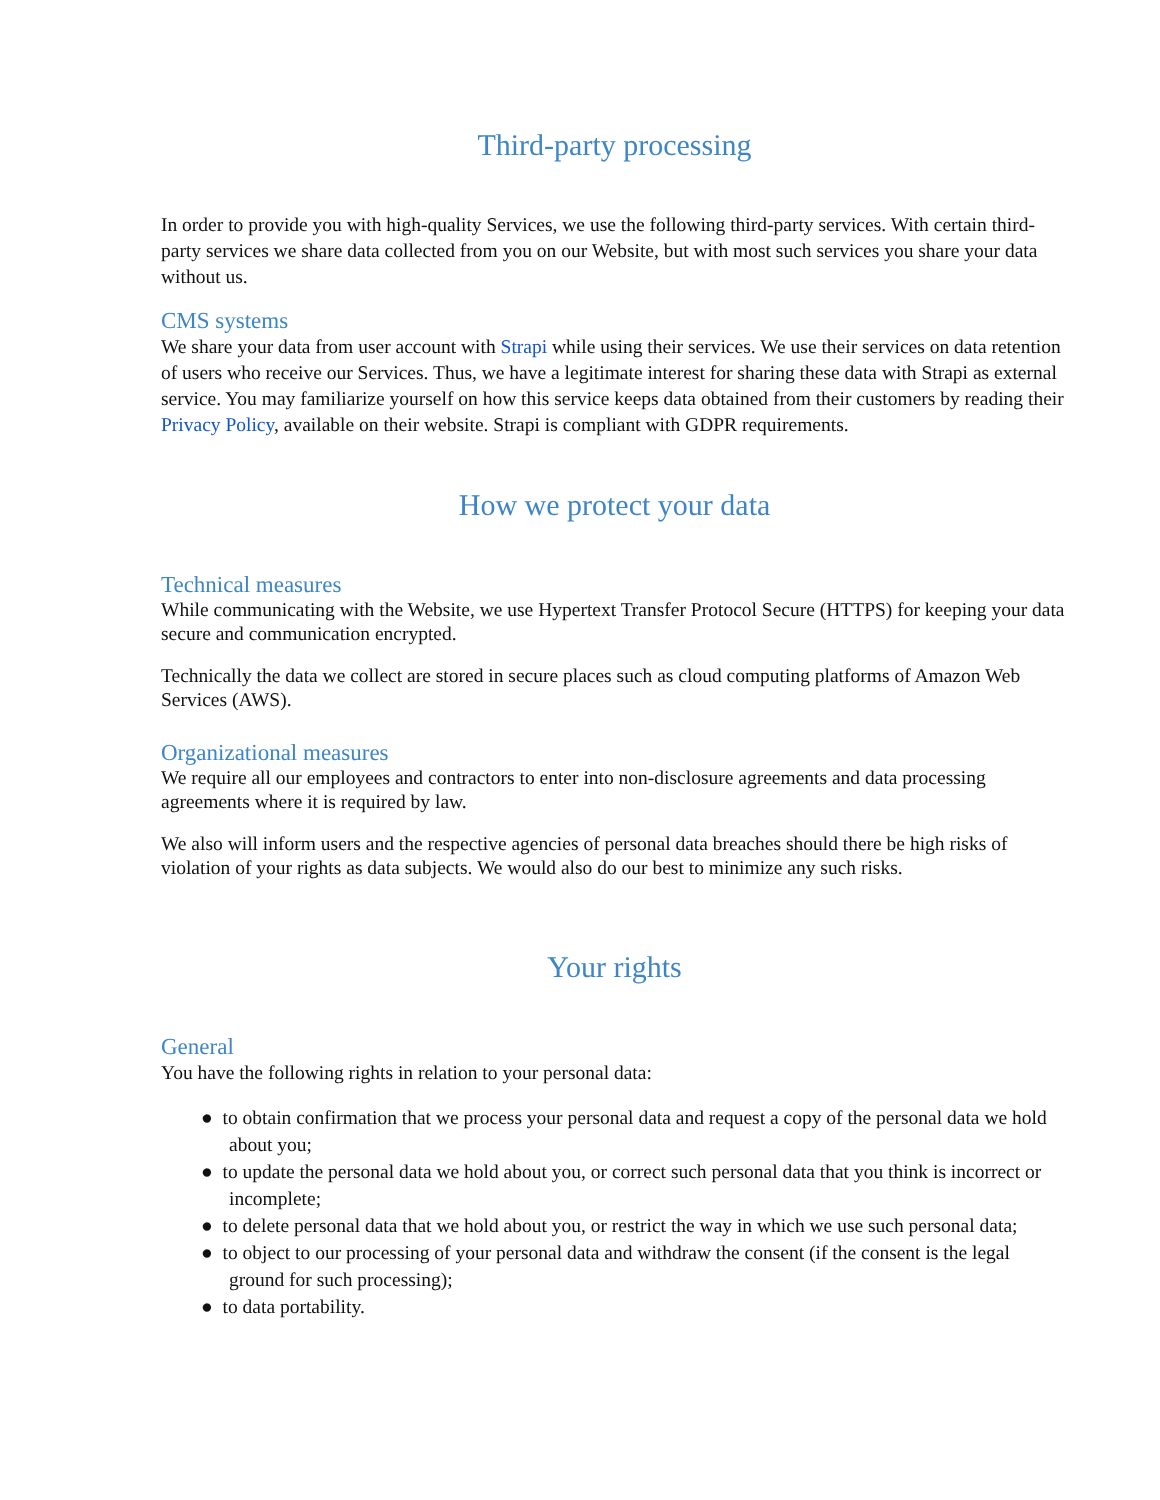Third-party processing
In order to provide you with high-quality Services, we use the following third-party services. With certain third-party services we share data collected from you on our Website, but with most such services you share your data without us.
CMS systems
We share your data from user account with Strapi while using their services. We use their services on data retention of users who receive our Services. Thus, we have a legitimate interest for sharing these data with Strapi as external service. You may familiarize yourself on how this service keeps data obtained from their customers by reading their Privacy Policy, available on their website. Strapi is compliant with GDPR requirements.
How we protect your data
Technical measures
While communicating with the Website, we use Hypertext Transfer Protocol Secure (HTTPS) for keeping your data secure and communication encrypted.
Technically the data we collect are stored in secure places such as cloud computing platforms of Amazon Web Services (AWS).
Organizational measures
We require all our employees and contractors to enter into non-disclosure agreements and data processing agreements where it is required by law.
We also will inform users and the respective agencies of personal data breaches should there be high risks of violation of your rights as data subjects. We would also do our best to minimize any such risks.
Your rights
General
You have the following rights in relation to your personal data:
● to obtain confirmation that we process your personal data and request a copy of the personal data we hold about you;
● to update the personal data we hold about you, or correct such personal data that you think is incorrect or incomplete;
● to delete personal data that we hold about you, or restrict the way in which we use such personal data;
● to object to our processing of your personal data and withdraw the consent (if the consent is the legal ground for such processing);
● to data portability.